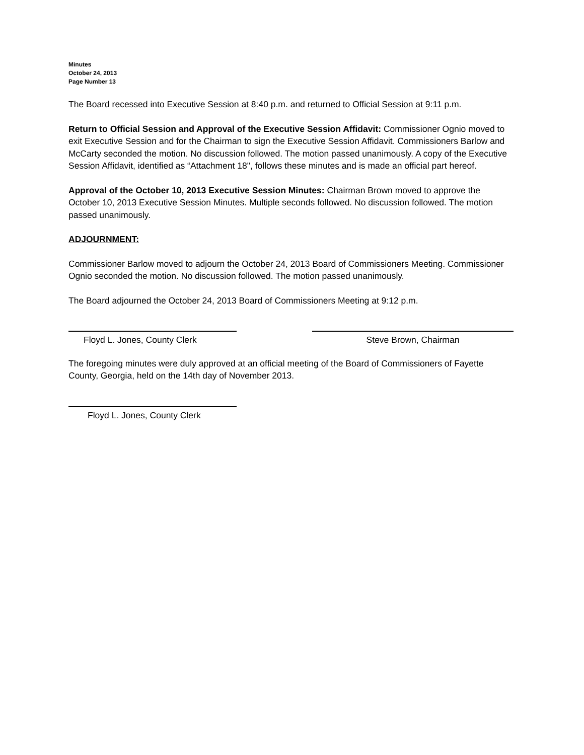Minutes
October 24, 2013
Page Number 13
The Board recessed into Executive Session at 8:40 p.m. and returned to Official Session at 9:11 p.m.
Return to Official Session and Approval of the Executive Session Affidavit: Commissioner Ognio moved to exit Executive Session and for the Chairman to sign the Executive Session Affidavit. Commissioners Barlow and McCarty seconded the motion. No discussion followed. The motion passed unanimously. A copy of the Executive Session Affidavit, identified as “Attachment 18", follows these minutes and is made an official part hereof.
Approval of the October 10, 2013 Executive Session Minutes: Chairman Brown moved to approve the October 10, 2013 Executive Session Minutes. Multiple seconds followed. No discussion followed. The motion passed unanimously.
ADJOURNMENT:
Commissioner Barlow moved to adjourn the October 24, 2013 Board of Commissioners Meeting. Commissioner Ognio seconded the motion. No discussion followed. The motion passed unanimously.
The Board adjourned the October 24, 2013 Board of Commissioners Meeting at 9:12 p.m.
Floyd L. Jones, County Clerk Steve Brown, Chairman
The foregoing minutes were duly approved at an official meeting of the Board of Commissioners of Fayette County, Georgia, held on the 14th day of November 2013.
Floyd L. Jones, County Clerk